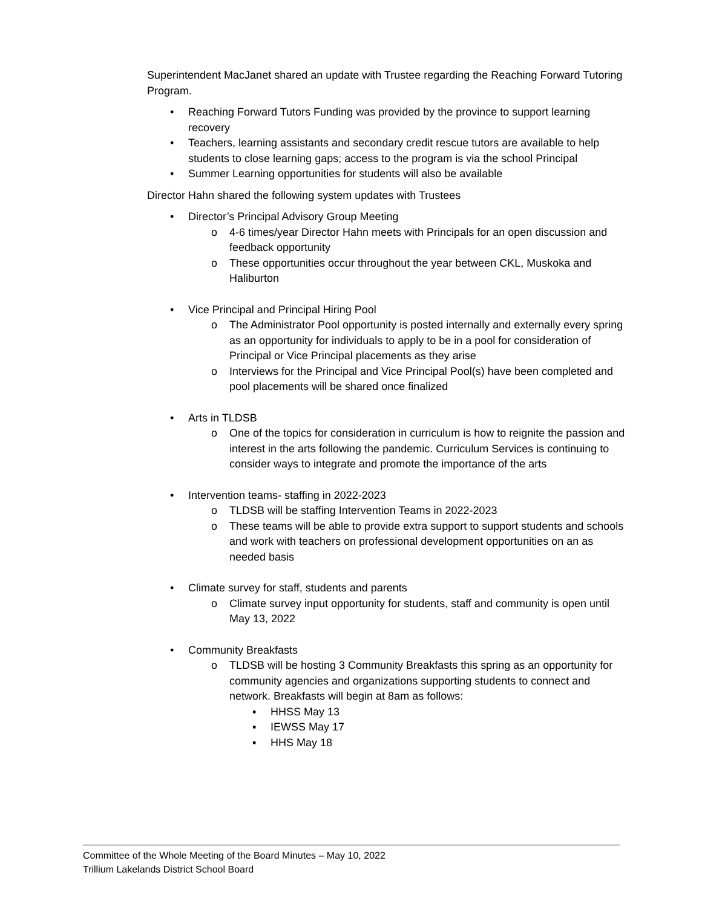Superintendent MacJanet shared an update with Trustee regarding the Reaching Forward Tutoring Program.
• Reaching Forward Tutors Funding was provided by the province to support learning recovery
• Teachers, learning assistants and secondary credit rescue tutors are available to help students to close learning gaps; access to the program is via the school Principal
• Summer Learning opportunities for students will also be available
Director Hahn shared the following system updates with Trustees
• Director’s Principal Advisory Group Meeting
o 4-6 times/year Director Hahn meets with Principals for an open discussion and feedback opportunity
o These opportunities occur throughout the year between CKL, Muskoka and Haliburton
• Vice Principal and Principal Hiring Pool
o The Administrator Pool opportunity is posted internally and externally every spring as an opportunity for individuals to apply to be in a pool for consideration of Principal or Vice Principal placements as they arise
o Interviews for the Principal and Vice Principal Pool(s) have been completed and pool placements will be shared once finalized
• Arts in TLDSB
o One of the topics for consideration in curriculum is how to reignite the passion and interest in the arts following the pandemic. Curriculum Services is continuing to consider ways to integrate and promote the importance of the arts
• Intervention teams- staffing in 2022-2023
o TLDSB will be staffing Intervention Teams in 2022-2023
o These teams will be able to provide extra support to support students and schools and work with teachers on professional development opportunities on an as needed basis
• Climate survey for staff, students and parents
o Climate survey input opportunity for students, staff and community is open until May 13, 2022
• Community Breakfasts
o TLDSB will be hosting 3 Community Breakfasts this spring as an opportunity for community agencies and organizations supporting students to connect and network. Breakfasts will begin at 8am as follows:
▪ HHSS May 13
▪ IEWSS May 17
▪ HHS May 18
Committee of the Whole Meeting of the Board Minutes – May 10, 2022
Trillium Lakelands District School Board